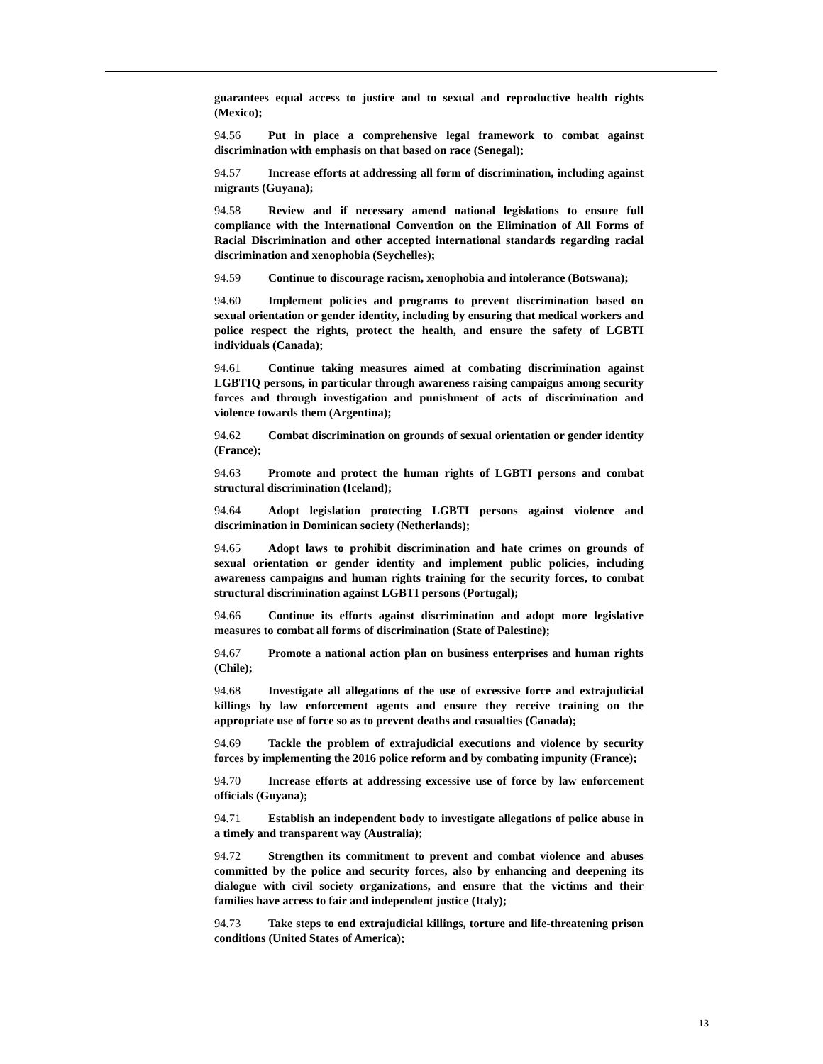guarantees equal access to justice and to sexual and reproductive health rights (Mexico);
94.56 Put in place a comprehensive legal framework to combat against discrimination with emphasis on that based on race (Senegal);
94.57 Increase efforts at addressing all form of discrimination, including against migrants (Guyana);
94.58 Review and if necessary amend national legislations to ensure full compliance with the International Convention on the Elimination of All Forms of Racial Discrimination and other accepted international standards regarding racial discrimination and xenophobia (Seychelles);
94.59 Continue to discourage racism, xenophobia and intolerance (Botswana);
94.60 Implement policies and programs to prevent discrimination based on sexual orientation or gender identity, including by ensuring that medical workers and police respect the rights, protect the health, and ensure the safety of LGBTI individuals (Canada);
94.61 Continue taking measures aimed at combating discrimination against LGBTIQ persons, in particular through awareness raising campaigns among security forces and through investigation and punishment of acts of discrimination and violence towards them (Argentina);
94.62 Combat discrimination on grounds of sexual orientation or gender identity (France);
94.63 Promote and protect the human rights of LGBTI persons and combat structural discrimination (Iceland);
94.64 Adopt legislation protecting LGBTI persons against violence and discrimination in Dominican society (Netherlands);
94.65 Adopt laws to prohibit discrimination and hate crimes on grounds of sexual orientation or gender identity and implement public policies, including awareness campaigns and human rights training for the security forces, to combat structural discrimination against LGBTI persons (Portugal);
94.66 Continue its efforts against discrimination and adopt more legislative measures to combat all forms of discrimination (State of Palestine);
94.67 Promote a national action plan on business enterprises and human rights (Chile);
94.68 Investigate all allegations of the use of excessive force and extrajudicial killings by law enforcement agents and ensure they receive training on the appropriate use of force so as to prevent deaths and casualties (Canada);
94.69 Tackle the problem of extrajudicial executions and violence by security forces by implementing the 2016 police reform and by combating impunity (France);
94.70 Increase efforts at addressing excessive use of force by law enforcement officials (Guyana);
94.71 Establish an independent body to investigate allegations of police abuse in a timely and transparent way (Australia);
94.72 Strengthen its commitment to prevent and combat violence and abuses committed by the police and security forces, also by enhancing and deepening its dialogue with civil society organizations, and ensure that the victims and their families have access to fair and independent justice (Italy);
94.73 Take steps to end extrajudicial killings, torture and life-threatening prison conditions (United States of America);
13